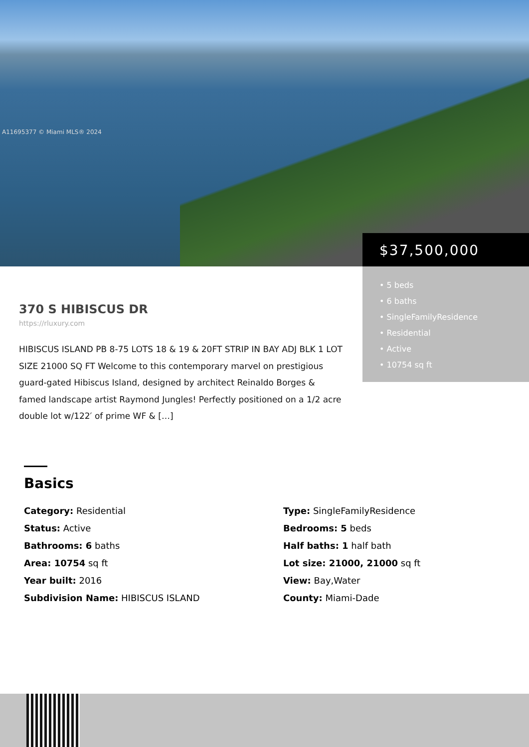A11695377 © Miami MLS® 2024
$37,500,000
• 5 beds
• 6 baths
• SingleFamilyResidence
• Residential
• Active
• 10754 sq ft
370 S HIBISCUS DR
https://rluxury.com
HIBISCUS ISLAND PB 8-75 LOTS 18 & 19 & 20FT STRIP IN BAY ADJ BLK 1 LOT SIZE 21000 SQ FT Welcome to this contemporary marvel on prestigious guard-gated Hibiscus Island, designed by architect Reinaldo Borges & famed landscape artist Raymond Jungles! Perfectly positioned on a 1/2 acre double lot w/122′ of prime WF & […]
Basics
Category: Residential
Type: SingleFamilyResidence
Status: Active
Bedrooms: 5 beds
Bathrooms: 6 baths
Half baths: 1 half bath
Area: 10754 sq ft
Lot size: 21000, 21000 sq ft
Year built: 2016
View: Bay,Water
Subdivision Name: HIBISCUS ISLAND
County: Miami-Dade